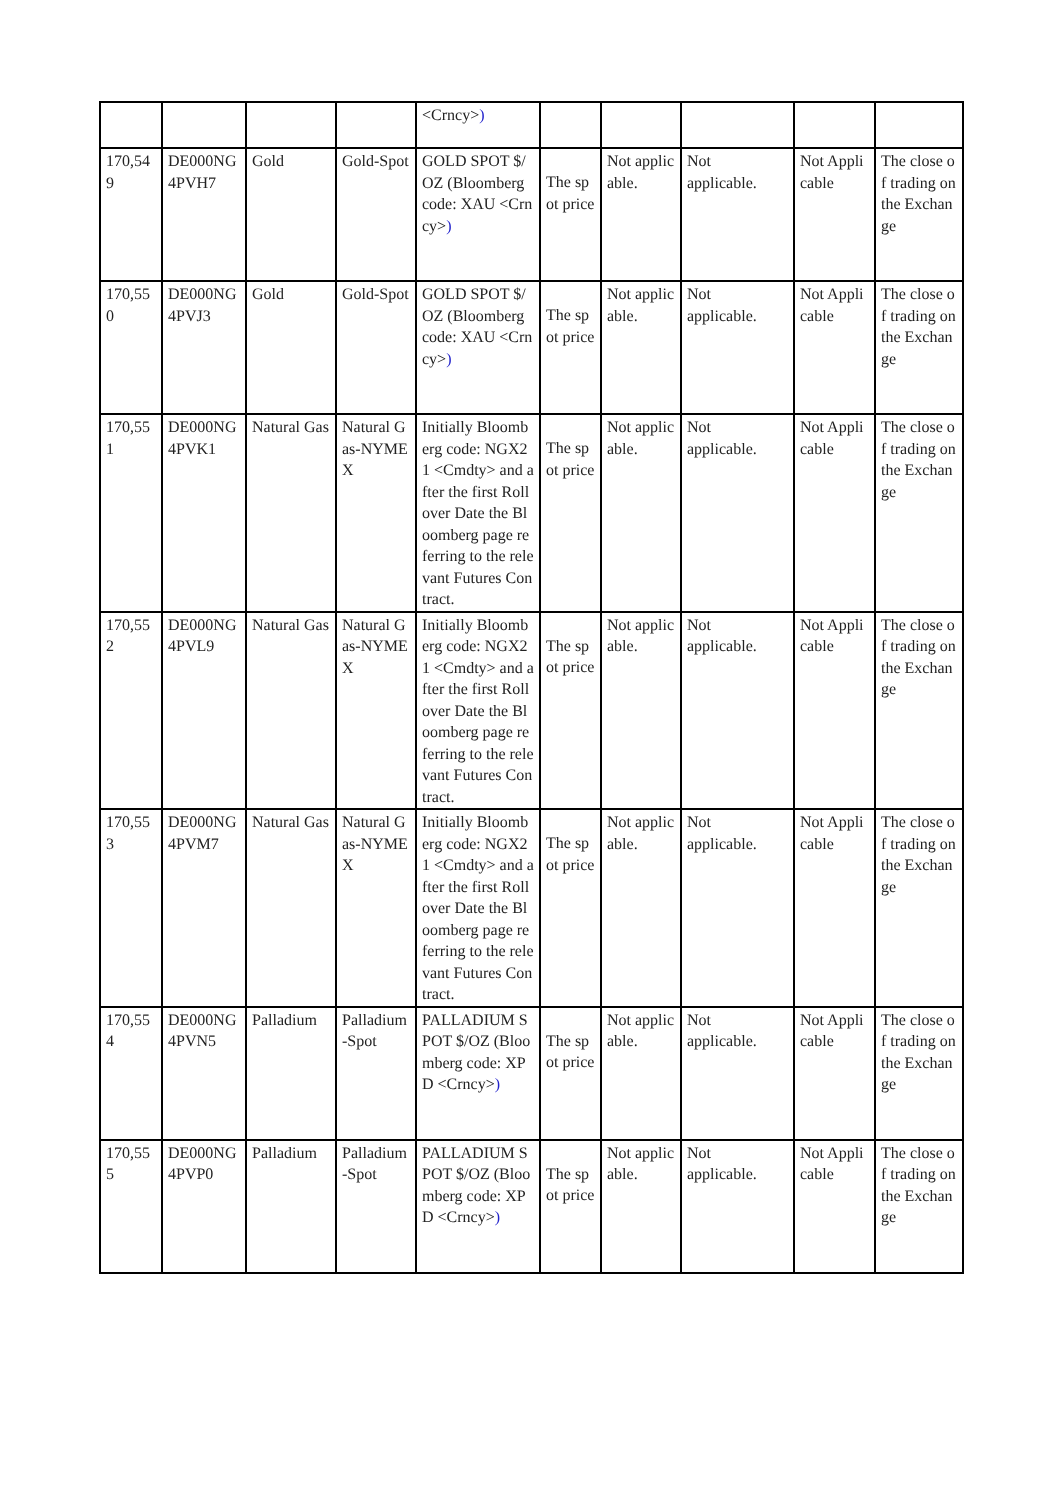| | | | | <Crncy> ) | | | | | |
| 170,549 | DE000NG4PVH7 | Gold | Gold-Spot | GOLD SPOT $/OZ (Bloomberg code: XAU <Crncy> ) | The spot price | Not applicable. | Not applicable. | Not Applicable | The close of trading on the Exchange |
| 170,550 | DE000NG4PVJ3 | Gold | Gold-Spot | GOLD SPOT $/OZ (Bloomberg code: XAU <Crncy> ) | The spot price | Not applicable. | Not applicable. | Not Applicable | The close of trading on the Exchange |
| 170,551 | DE000NG4PVK1 | Natural Gas | Natural Gas-NYMEX | Initially Bloomberg code: NGX21 <Cmdty> and after the first Rollover Date the Bloomberg page referring to the relevant Futures Contract. | The spot price | Not applicable. | Not applicable. | Not Applicable | The close of trading on the Exchange |
| 170,552 | DE000NG4PVL9 | Natural Gas | Natural Gas-NYMEX | Initially Bloomberg code: NGX21 <Cmdty> and after the first Rollover Date the Bloomberg page referring to the relevant Futures Contract. | The spot price | Not applicable. | Not applicable. | Not Applicable | The close of trading on the Exchange |
| 170,553 | DE000NG4PVM7 | Natural Gas | Natural Gas-NYMEX | Initially Bloomberg code: NGX21 <Cmdty> and after the first Rollover Date the Bloomberg page referring to the relevant Futures Contract. | The spot price | Not applicable. | Not applicable. | Not Applicable | The close of trading on the Exchange |
| 170,554 | DE000NG4PVN5 | Palladium | Palladium-Spot | PALLADIUM SPOT $/OZ (Bloomberg code: XPD <Crncy> ) | The spot price | Not applicable. | Not applicable. | Not Applicable | The close of trading on the Exchange |
| 170,555 | DE000NG4PVP0 | Palladium | Palladium-Spot | PALLADIUM SPOT $/OZ (Bloomberg code: XPD <Crncy> ) | The spot price | Not applicable. | Not applicable. | Not Applicable | The close of trading on the Exchange |